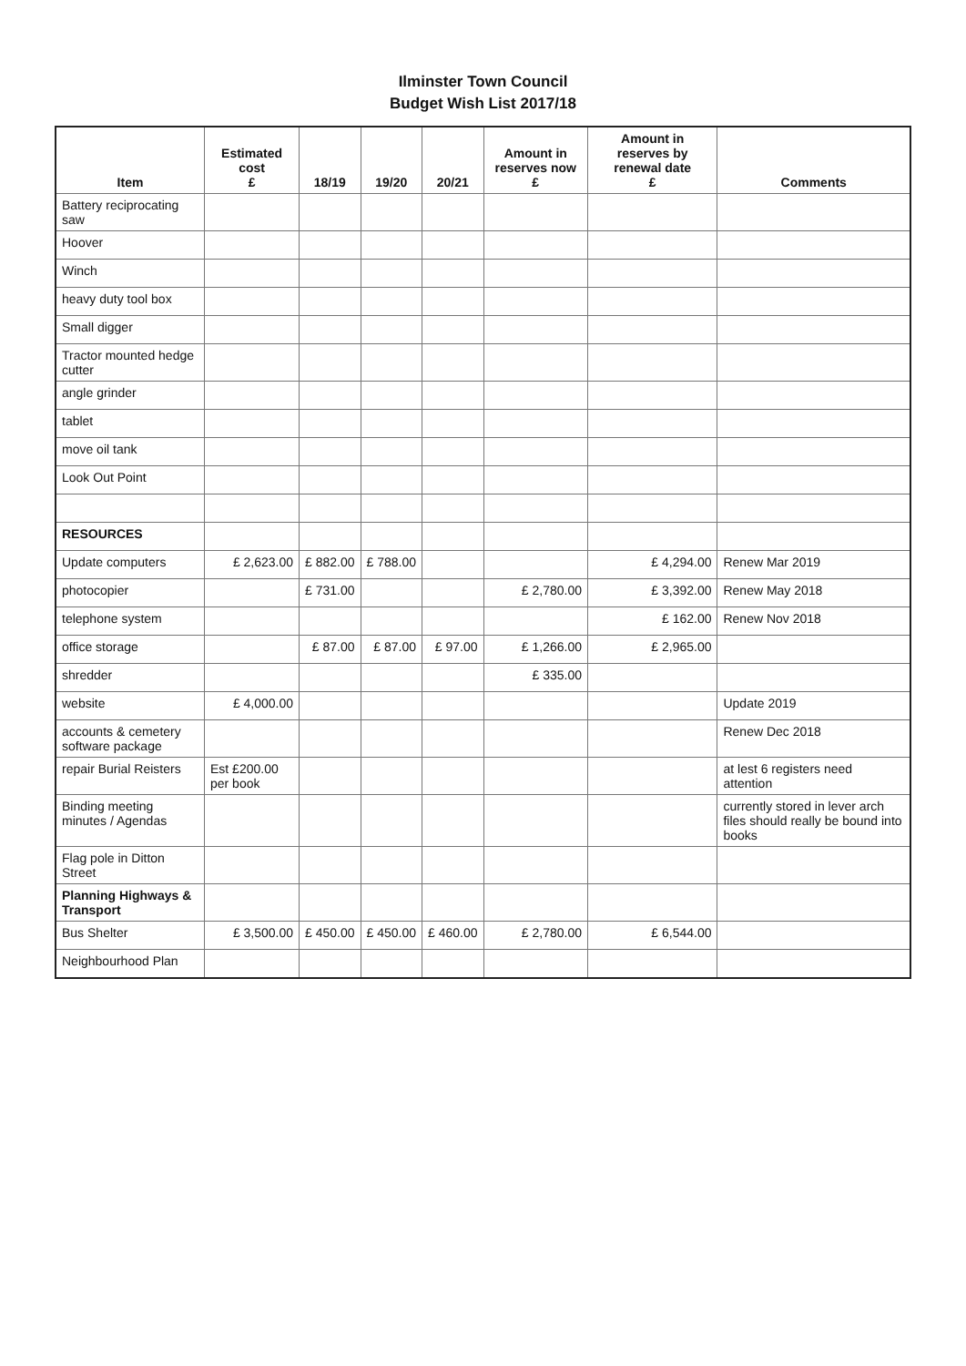Ilminster Town Council
Budget Wish List 2017/18
| Item | Estimated cost £ | 18/19 | 19/20 | 20/21 | Amount in reserves now £ | Amount in reserves by renewal date £ | Comments |
| --- | --- | --- | --- | --- | --- | --- | --- |
| Battery reciprocating saw | | | | | | | |
| Hoover | | | | | | | |
| Winch | | | | | | | |
| heavy duty tool box | | | | | | | |
| Small digger | | | | | | | |
| Tractor mounted hedge cutter | | | | | | | |
| angle grinder | | | | | | | |
| tablet | | | | | | | |
| move oil tank | | | | | | | |
| Look Out Point | | | | | | | |
| RESOURCES | | | | | | | |
| Update computers | £ 2,623.00 | £ 882.00 | £ 788.00 | | | £ 4,294.00 | Renew Mar 2019 |
| photocopier | | £ 731.00 | | | £ 2,780.00 | £ 3,392.00 | Renew May 2018 |
| telephone system | | | | | | £ 162.00 | Renew Nov 2018 |
| office storage | | £ 87.00 | £ 87.00 | £ 97.00 | £ 1,266.00 | £ 2,965.00 | |
| shredder | | | | | £ 335.00 | | |
| website | £ 4,000.00 | | | | | | Update 2019 |
| accounts & cemetery software package | | | | | | | Renew Dec 2018 |
| repair Burial Reisters | Est £200.00 per book | | | | | | at lest 6 registers need attention |
| Binding meeting minutes / Agendas | | | | | | | currently stored in lever arch files should really be bound into books |
| Flag pole in Ditton Street | | | | | | | |
| Planning Highways & Transport | | | | | | | |
| Bus Shelter | £ 3,500.00 | £ 450.00 | £ 450.00 | £ 460.00 | £ 2,780.00 | £ 6,544.00 | |
| Neighbourhood Plan | | | | | | | |